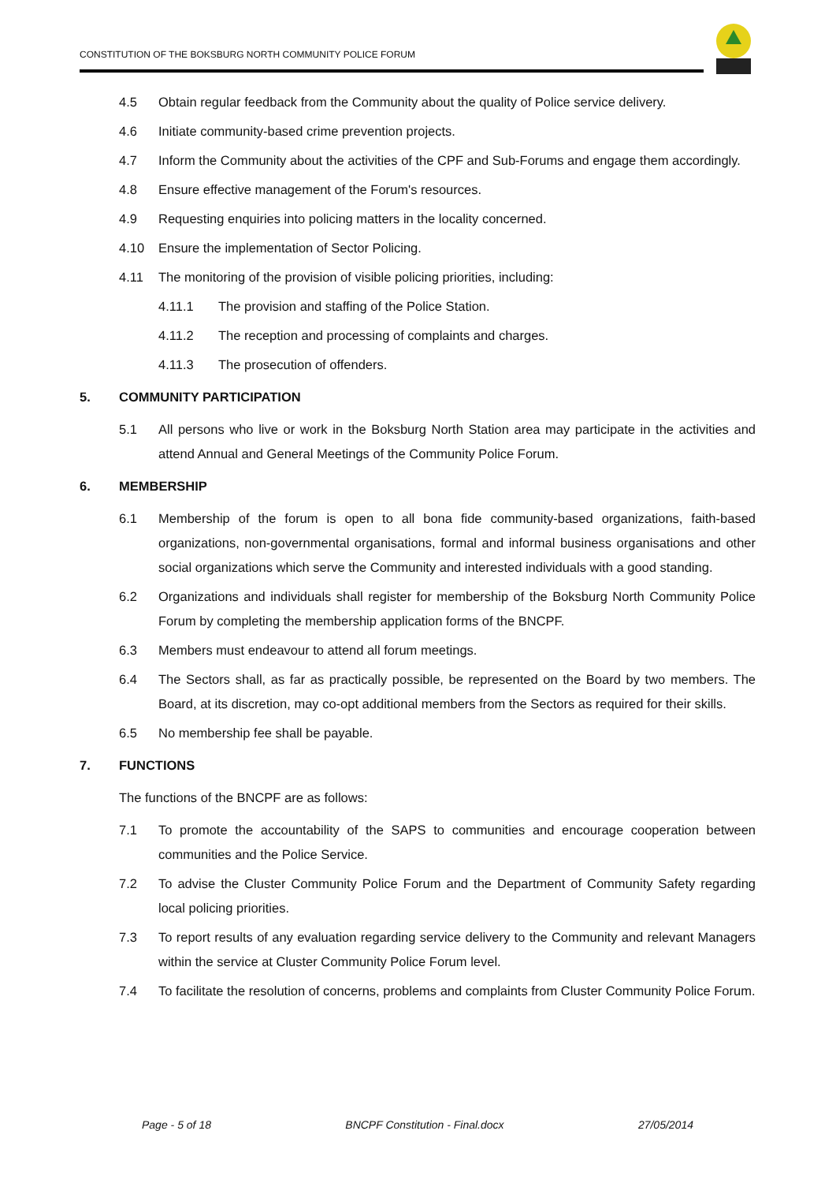CONSTITUTION OF THE BOKSBURG NORTH COMMUNITY POLICE FORUM
4.5 Obtain regular feedback from the Community about the quality of Police service delivery.
4.6 Initiate community-based crime prevention projects.
4.7 Inform the Community about the activities of the CPF and Sub-Forums and engage them accordingly.
4.8 Ensure effective management of the Forum's resources.
4.9 Requesting enquiries into policing matters in the locality concerned.
4.10 Ensure the implementation of Sector Policing.
4.11 The monitoring of the provision of visible policing priorities, including:
4.11.1 The provision and staffing of the Police Station.
4.11.2 The reception and processing of complaints and charges.
4.11.3 The prosecution of offenders.
5. COMMUNITY PARTICIPATION
5.1 All persons who live or work in the Boksburg North Station area may participate in the activities and attend Annual and General Meetings of the Community Police Forum.
6. MEMBERSHIP
6.1 Membership of the forum is open to all bona fide community-based organizations, faith-based organizations, non-governmental organisations, formal and informal business organisations and other social organizations which serve the Community and interested individuals with a good standing.
6.2 Organizations and individuals shall register for membership of the Boksburg North Community Police Forum by completing the membership application forms of the BNCPF.
6.3 Members must endeavour to attend all forum meetings.
6.4 The Sectors shall, as far as practically possible, be represented on the Board by two members. The Board, at its discretion, may co-opt additional members from the Sectors as required for their skills.
6.5 No membership fee shall be payable.
7. FUNCTIONS
The functions of the BNCPF are as follows:
7.1 To promote the accountability of the SAPS to communities and encourage cooperation between communities and the Police Service.
7.2 To advise the Cluster Community Police Forum and the Department of Community Safety regarding local policing priorities.
7.3 To report results of any evaluation regarding service delivery to the Community and relevant Managers within the service at Cluster Community Police Forum level.
7.4 To facilitate the resolution of concerns, problems and complaints from Cluster Community Police Forum.
Page - 5 of 18 BNCPF Constitution - Final.docx 27/05/2014